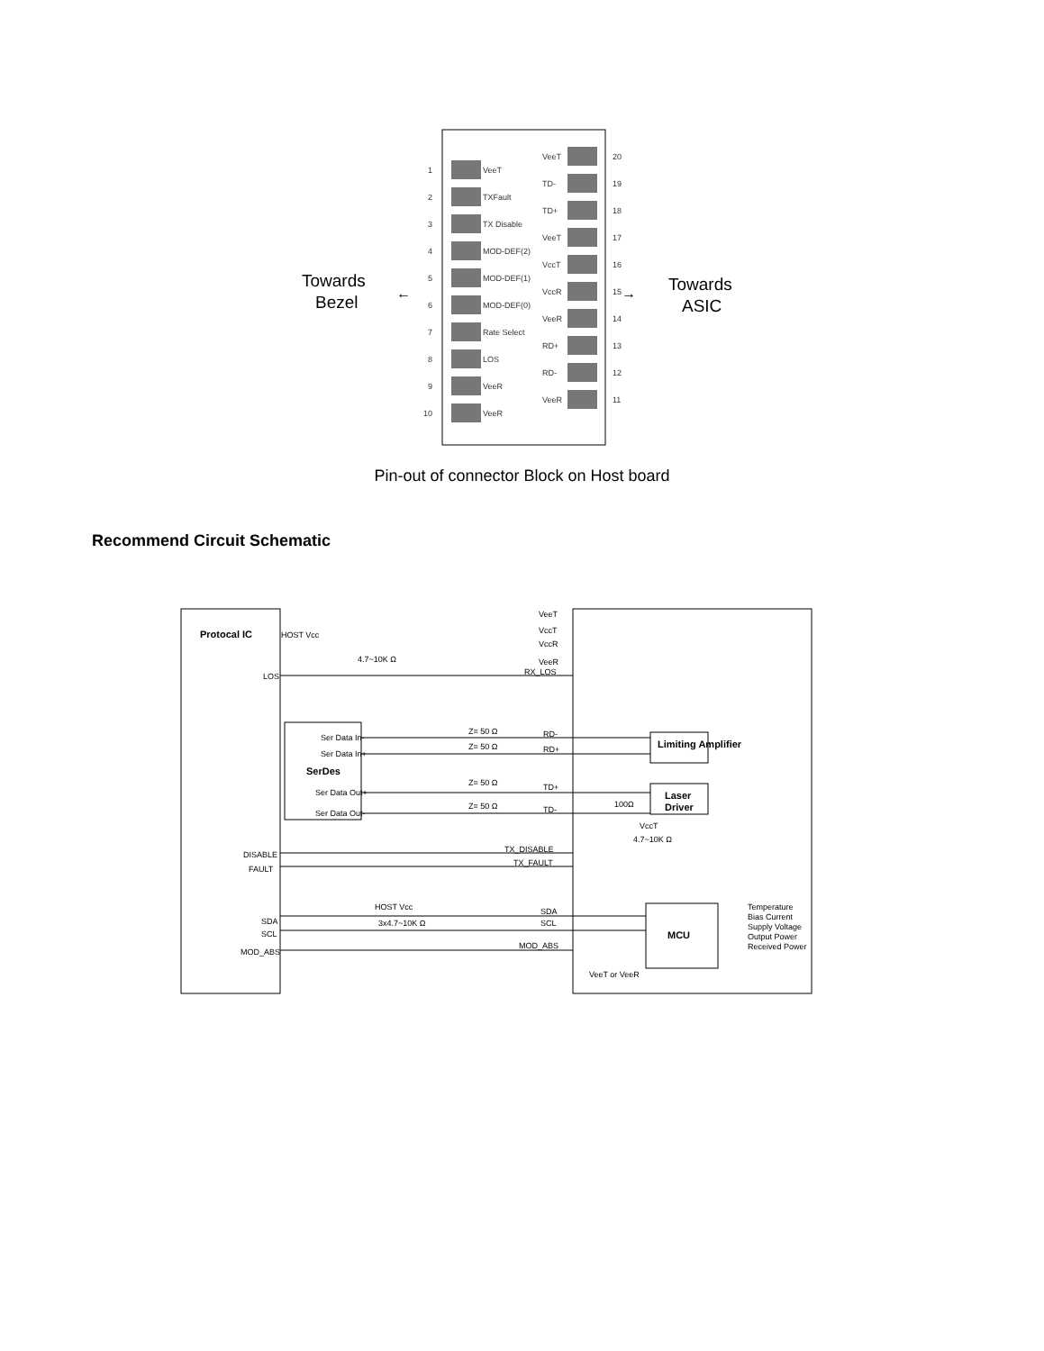Towards
Bezel
Towards
ASIC
←
→
1
VeeT
2
TXFault
3
TX Disable
4
MOD-DEF(2)
5
MOD-DEF(1)
6
MOD-DEF(0)
7
Rate Select
8
LOS
9
VeeR
10
VeeR
VeeT
20
TD-
19
TD+
18
VeeT
17
VccT
16
VccR
15
VeeR
14
RD+
13
RD-
12
VeeR
11
Pin-out of connector Block on Host board
Recommend Circuit Schematic
Protocal IC
HOST Vcc
4.7~10K Ω
VeeT
VccT
VccR
VeeR
RX_LOS
LOS
Ser Data In-
Ser Data In+
SerDes
Ser Data Out+
Ser Data Out-
Z= 50 Ω
RD-
Z= 50 Ω
RD+
Z= 50 Ω
TD+
Z= 50 Ω
TD-
Limiting Amplifier
Laser
Driver
100Ω
VccT
4.7~10K Ω
DISABLE
FAULT
TX_DISABLE
TX_FAULT
HOST Vcc
3x4.7~10K Ω
SDA
SCL
MOD_ABS
SDA
SCL
MOD_ABS
VeeT or VeeR
MCU
Temperature
Bias Current
Supply Voltage
Output Power
Received Power